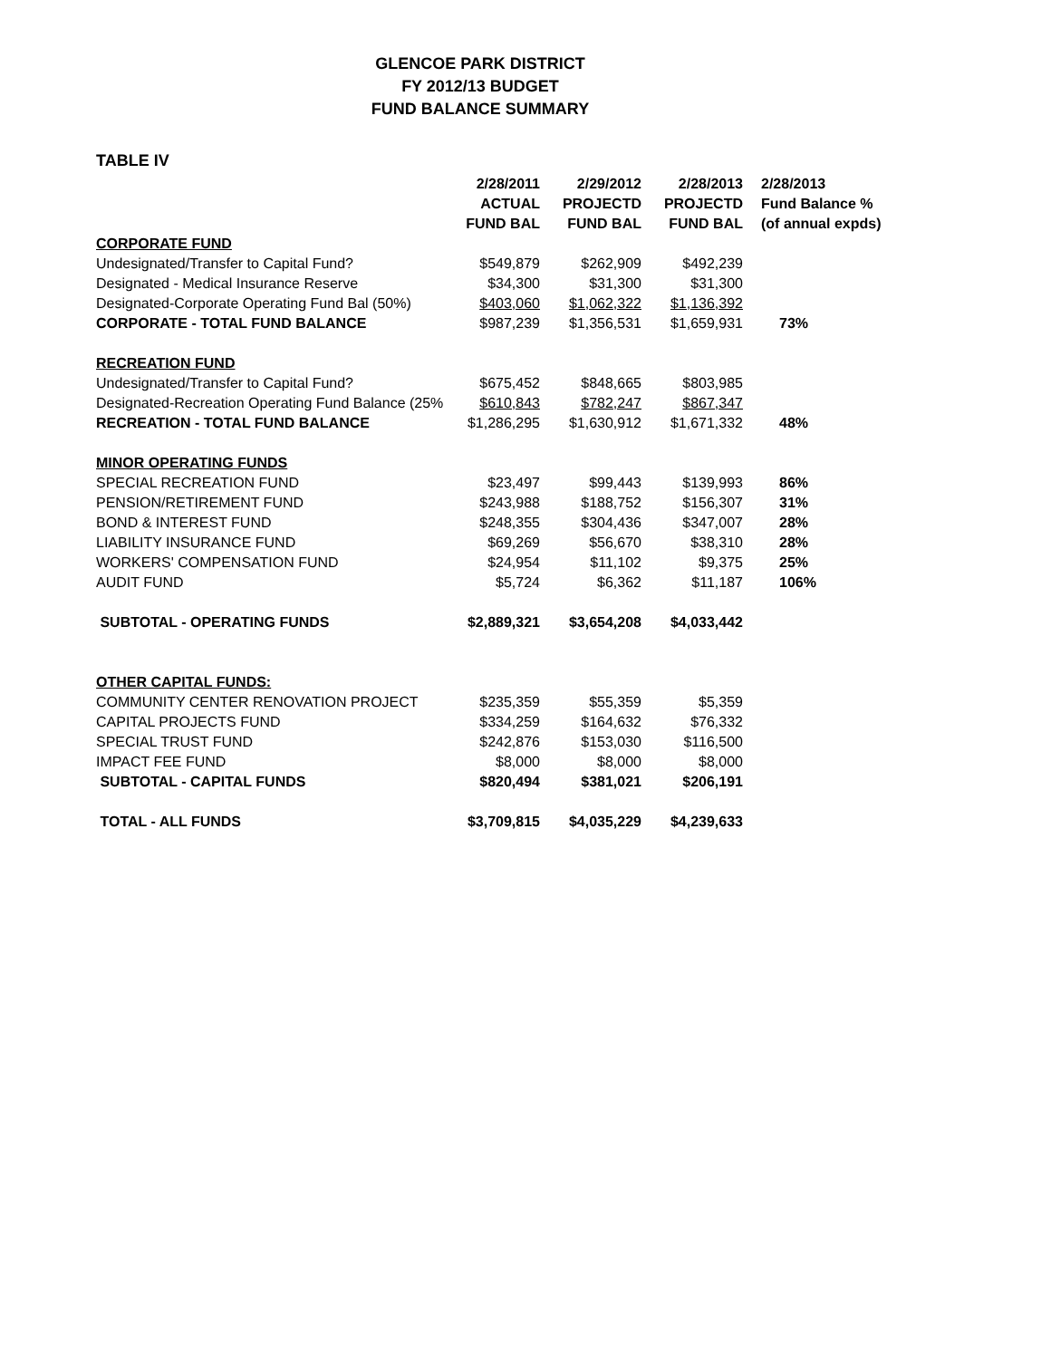GLENCOE PARK DISTRICT
FY 2012/13 BUDGET
FUND BALANCE SUMMARY
TABLE IV
| | 2/28/2011 ACTUAL FUND BAL | 2/29/2012 PROJECTD FUND BAL | 2/28/2013 PROJECTD FUND BAL | 2/28/2013 Fund Balance % (of annual expds) |
| --- | --- | --- | --- | --- |
| CORPORATE FUND | | | | |
| Undesignated/Transfer to Capital Fund? | $549,879 | $262,909 | $492,239 | |
| Designated - Medical Insurance Reserve | $34,300 | $31,300 | $31,300 | |
| Designated-Corporate Operating Fund Bal (50%) | $403,060 | $1,062,322 | $1,136,392 | |
| CORPORATE - TOTAL FUND BALANCE | $987,239 | $1,356,531 | $1,659,931 | 73% |
| RECREATION FUND | | | | |
| Undesignated/Transfer to Capital Fund? | $675,452 | $848,665 | $803,985 | |
| Designated-Recreation Operating Fund Balance (25% | $610,843 | $782,247 | $867,347 | |
| RECREATION - TOTAL FUND BALANCE | $1,286,295 | $1,630,912 | $1,671,332 | 48% |
| MINOR OPERATING FUNDS | | | | |
| SPECIAL RECREATION FUND | $23,497 | $99,443 | $139,993 | 86% |
| PENSION/RETIREMENT FUND | $243,988 | $188,752 | $156,307 | 31% |
| BOND & INTEREST FUND | $248,355 | $304,436 | $347,007 | 28% |
| LIABILITY INSURANCE FUND | $69,269 | $56,670 | $38,310 | 28% |
| WORKERS' COMPENSATION FUND | $24,954 | $11,102 | $9,375 | 25% |
| AUDIT FUND | $5,724 | $6,362 | $11,187 | 106% |
| SUBTOTAL - OPERATING FUNDS | $2,889,321 | $3,654,208 | $4,033,442 | |
| OTHER CAPITAL FUNDS: | | | | |
| COMMUNITY CENTER RENOVATION PROJECT | $235,359 | $55,359 | $5,359 | |
| CAPITAL PROJECTS FUND | $334,259 | $164,632 | $76,332 | |
| SPECIAL TRUST FUND | $242,876 | $153,030 | $116,500 | |
| IMPACT FEE FUND | $8,000 | $8,000 | $8,000 | |
| SUBTOTAL - CAPITAL FUNDS | $820,494 | $381,021 | $206,191 | |
| TOTAL - ALL FUNDS | $3,709,815 | $4,035,229 | $4,239,633 | |